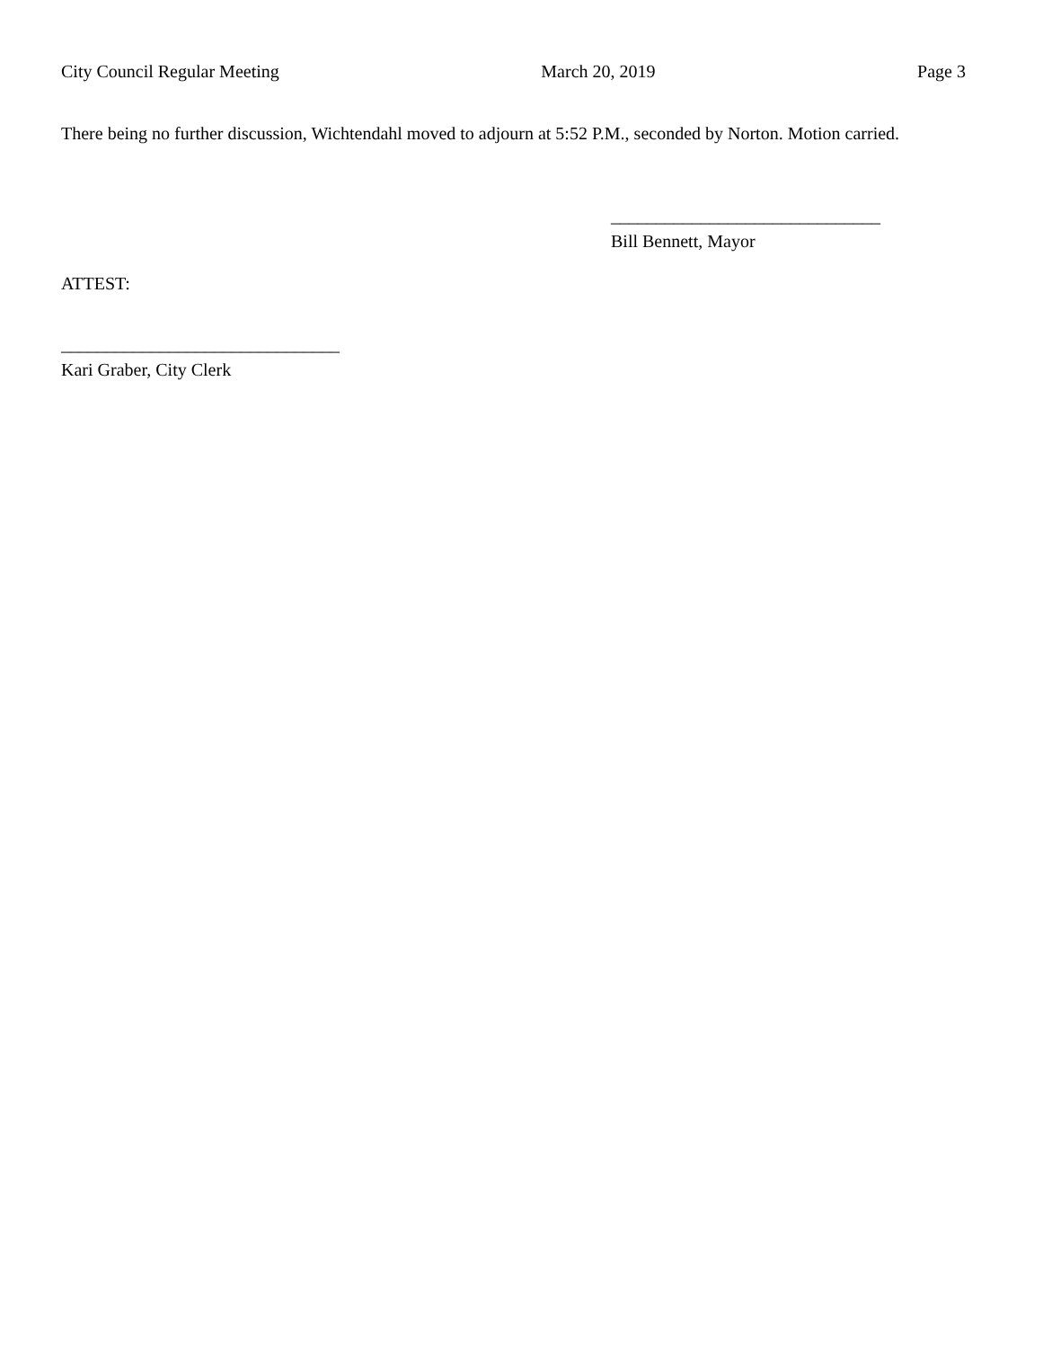City Council Regular Meeting March 20, 2019 Page 3
There being no further discussion, Wichtendahl moved to adjourn at 5:52 P.M., seconded by Norton. Motion carried.
______________________________
Bill Bennett, Mayor
ATTEST:
_______________________________
Kari Graber, City Clerk